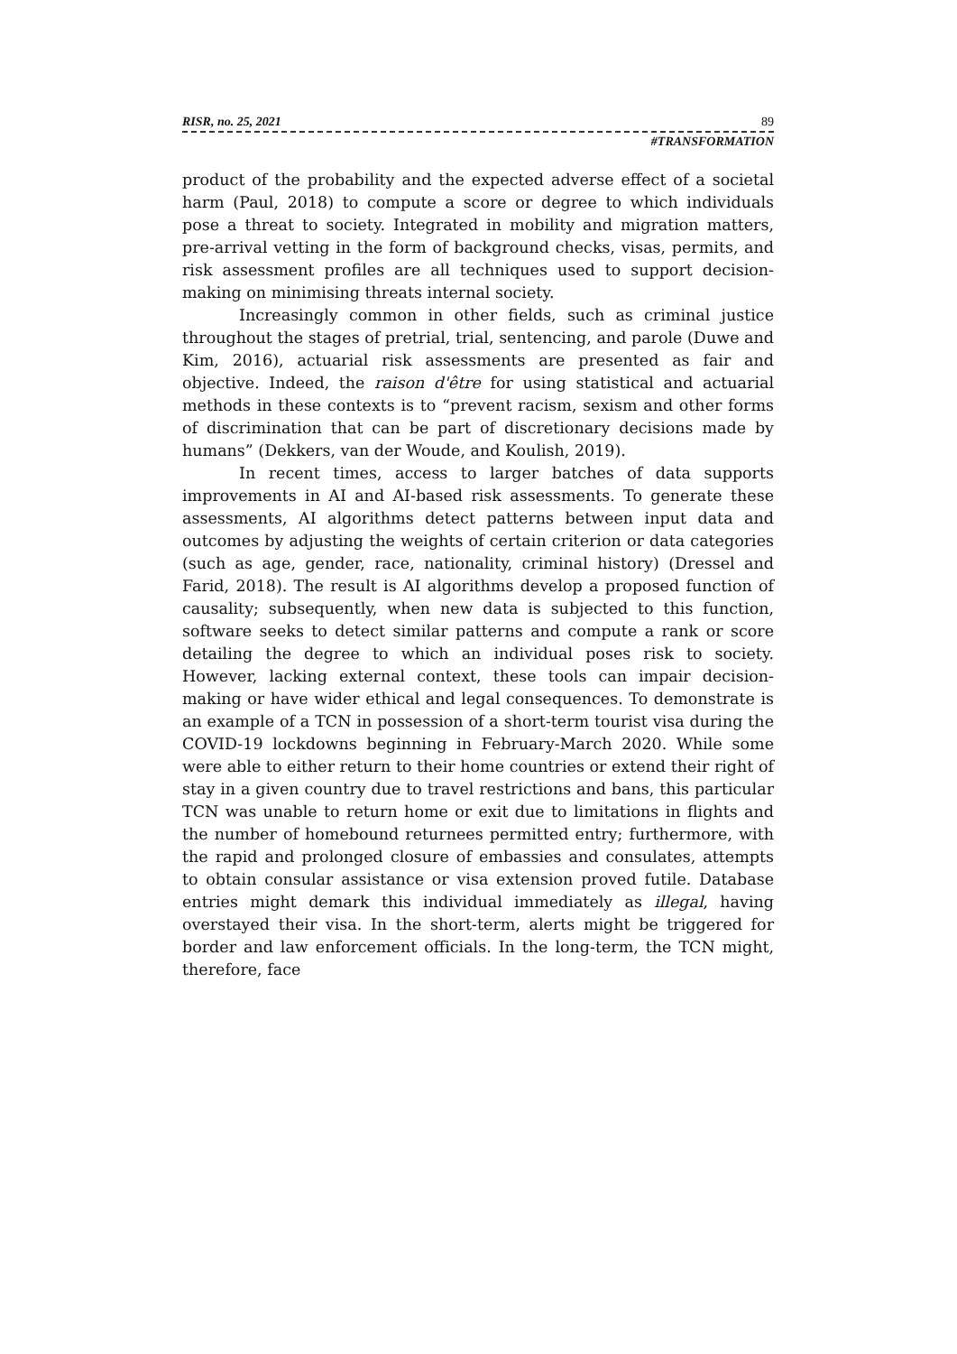RISR, no. 25, 2021 89
#TRANSFORMATION
product of the probability and the expected adverse effect of a societal harm (Paul, 2018) to compute a score or degree to which individuals pose a threat to society. Integrated in mobility and migration matters, pre-arrival vetting in the form of background checks, visas, permits, and risk assessment profiles are all techniques used to support decision-making on minimising threats internal society.
Increasingly common in other fields, such as criminal justice throughout the stages of pretrial, trial, sentencing, and parole (Duwe and Kim, 2016), actuarial risk assessments are presented as fair and objective. Indeed, the raison d'être for using statistical and actuarial methods in these contexts is to “prevent racism, sexism and other forms of discrimination that can be part of discretionary decisions made by humans” (Dekkers, van der Woude, and Koulish, 2019).
In recent times, access to larger batches of data supports improvements in AI and AI-based risk assessments. To generate these assessments, AI algorithms detect patterns between input data and outcomes by adjusting the weights of certain criterion or data categories (such as age, gender, race, nationality, criminal history) (Dressel and Farid, 2018). The result is AI algorithms develop a proposed function of causality; subsequently, when new data is subjected to this function, software seeks to detect similar patterns and compute a rank or score detailing the degree to which an individual poses risk to society. However, lacking external context, these tools can impair decision-making or have wider ethical and legal consequences. To demonstrate is an example of a TCN in possession of a short-term tourist visa during the COVID-19 lockdowns beginning in February-March 2020. While some were able to either return to their home countries or extend their right of stay in a given country due to travel restrictions and bans, this particular TCN was unable to return home or exit due to limitations in flights and the number of homebound returnees permitted entry; furthermore, with the rapid and prolonged closure of embassies and consulates, attempts to obtain consular assistance or visa extension proved futile. Database entries might demark this individual immediately as illegal, having overstayed their visa. In the short-term, alerts might be triggered for border and law enforcement officials. In the long-term, the TCN might, therefore, face